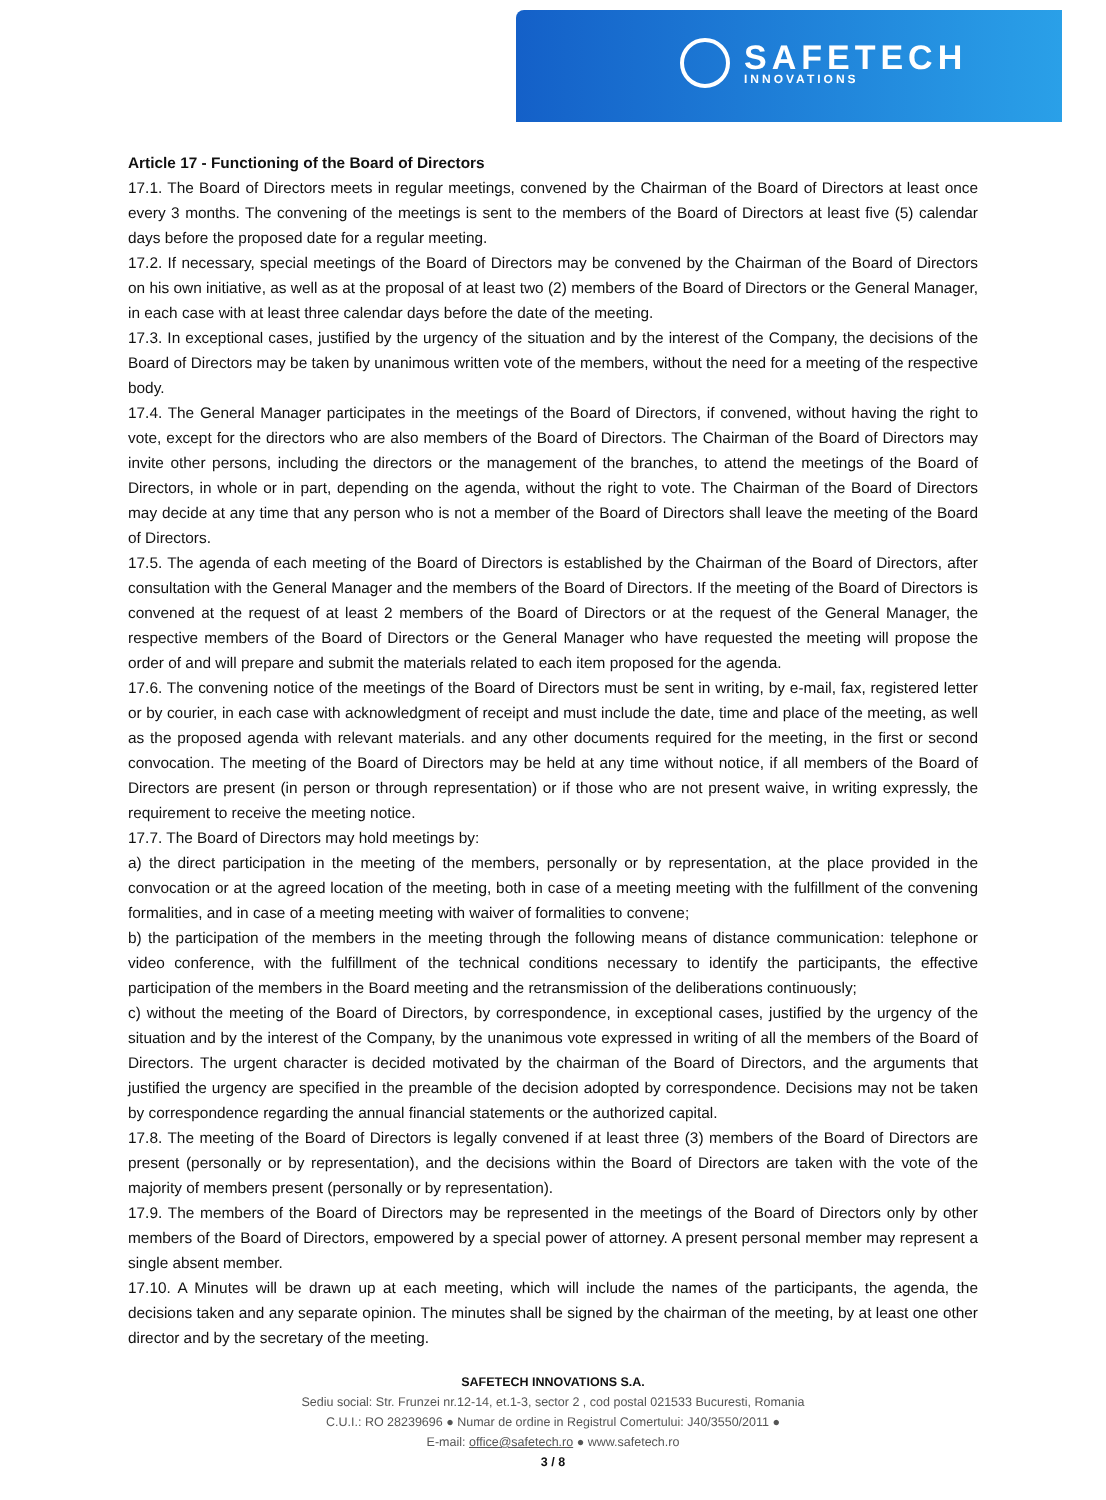SAFETECH
INNOVATIONS
Article 17 - Functioning of the Board of Directors
17.1. The Board of Directors meets in regular meetings, convened by the Chairman of the Board of Directors at least once every 3 months. The convening of the meetings is sent to the members of the Board of Directors at least five (5) calendar days before the proposed date for a regular meeting.
17.2. If necessary, special meetings of the Board of Directors may be convened by the Chairman of the Board of Directors on his own initiative, as well as at the proposal of at least two (2) members of the Board of Directors or the General Manager, in each case with at least three calendar days before the date of the meeting.
17.3. In exceptional cases, justified by the urgency of the situation and by the interest of the Company, the decisions of the Board of Directors may be taken by unanimous written vote of the members, without the need for a meeting of the respective body.
17.4. The General Manager participates in the meetings of the Board of Directors, if convened, without having the right to vote, except for the directors who are also members of the Board of Directors. The Chairman of the Board of Directors may invite other persons, including the directors or the management of the branches, to attend the meetings of the Board of Directors, in whole or in part, depending on the agenda, without the right to vote. The Chairman of the Board of Directors may decide at any time that any person who is not a member of the Board of Directors shall leave the meeting of the Board of Directors.
17.5. The agenda of each meeting of the Board of Directors is established by the Chairman of the Board of Directors, after consultation with the General Manager and the members of the Board of Directors. If the meeting of the Board of Directors is convened at the request of at least 2 members of the Board of Directors or at the request of the General Manager, the respective members of the Board of Directors or the General Manager who have requested the meeting will propose the order of and will prepare and submit the materials related to each item proposed for the agenda.
17.6. The convening notice of the meetings of the Board of Directors must be sent in writing, by e-mail, fax, registered letter or by courier, in each case with acknowledgment of receipt and must include the date, time and place of the meeting, as well as the proposed agenda with relevant materials. and any other documents required for the meeting, in the first or second convocation. The meeting of the Board of Directors may be held at any time without notice, if all members of the Board of Directors are present (in person or through representation) or if those who are not present waive, in writing expressly, the requirement to receive the meeting notice.
17.7. The Board of Directors may hold meetings by:
a) the direct participation in the meeting of the members, personally or by representation, at the place provided in the convocation or at the agreed location of the meeting, both in case of a meeting meeting with the fulfillment of the convening formalities, and in case of a meeting meeting with waiver of formalities to convene;
b) the participation of the members in the meeting through the following means of distance communication: telephone or video conference, with the fulfillment of the technical conditions necessary to identify the participants, the effective participation of the members in the Board meeting and the retransmission of the deliberations continuously;
c) without the meeting of the Board of Directors, by correspondence, in exceptional cases, justified by the urgency of the situation and by the interest of the Company, by the unanimous vote expressed in writing of all the members of the Board of Directors. The urgent character is decided motivated by the chairman of the Board of Directors, and the arguments that justified the urgency are specified in the preamble of the decision adopted by correspondence. Decisions may not be taken by correspondence regarding the annual financial statements or the authorized capital.
17.8. The meeting of the Board of Directors is legally convened if at least three (3) members of the Board of Directors are present (personally or by representation), and the decisions within the Board of Directors are taken with the vote of the majority of members present (personally or by representation).
17.9. The members of the Board of Directors may be represented in the meetings of the Board of Directors only by other members of the Board of Directors, empowered by a special power of attorney. A present personal member may represent a single absent member.
17.10. A Minutes will be drawn up at each meeting, which will include the names of the participants, the agenda, the decisions taken and any separate opinion. The minutes shall be signed by the chairman of the meeting, by at least one other director and by the secretary of the meeting.
SAFETECH INNOVATIONS S.A.
Sediu social: Str. Frunzei nr.12-14, et.1-3, sector 2 , cod postal 021533 Bucuresti, Romania
C.U.I.: RO 28239696 ● Numar de ordine in Registrul Comertului: J40/3550/2011 ●
E-mail: office@safetech.ro ● www.safetech.ro
3 / 8